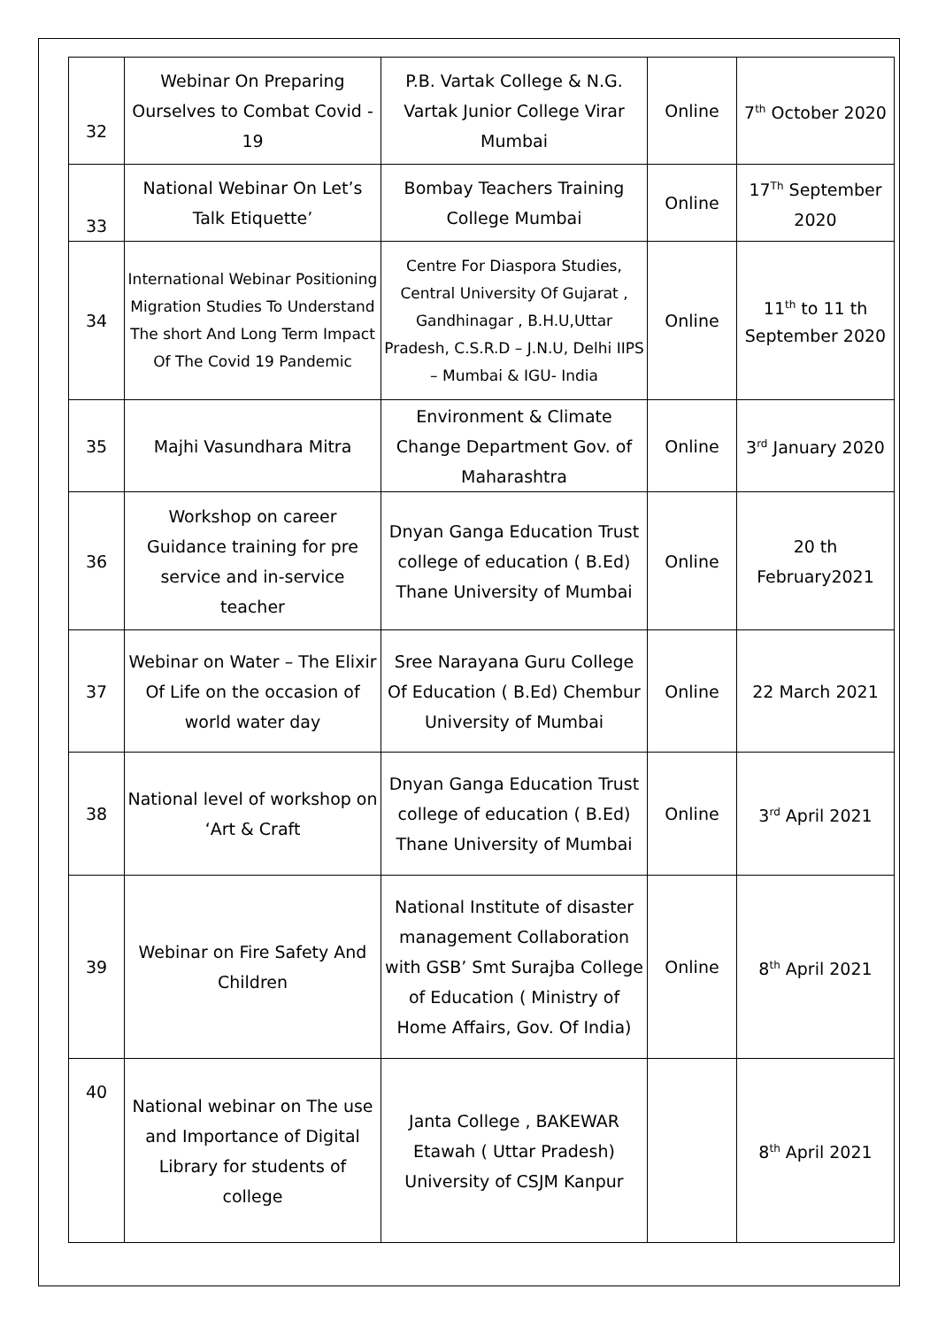| 32 | Webinar On Preparing Ourselves to Combat Covid - 19 | P.B. Vartak College & N.G. Vartak Junior College Virar Mumbai | Online | 7<sup>th</sup> October 2020 |
| 33 | National Webinar On Let’s Talk Etiquette’ | Bombay Teachers Training College Mumbai | Online | 17<sup>Th</sup> September 2020 |
| 34 | International Webinar Positioning Migration Studies To Understand The short And Long Term Impact Of The Covid 19 Pandemic | Centre For Diaspora Studies, Central University Of Gujarat , Gandhinagar , B.H.U,Uttar Pradesh, C.S.R.D – J.N.U, Delhi IIPS – Mumbai & IGU- India | Online | 11<sup>th</sup> to 11 th September 2020 |
| 35 | Majhi Vasundhara Mitra | Environment & Climate Change Department Gov. of Maharashtra | Online | 3<sup>rd</sup> January 2020 |
| 36 | Workshop on career Guidance training for pre service and in-service teacher | Dnyan Ganga Education Trust college of education ( B.Ed) Thane University of Mumbai | Online | 20 th February2021 |
| 37 | Webinar on Water – The Elixir Of Life on the occasion of world water day | Sree Narayana Guru College Of Education ( B.Ed) Chembur University of Mumbai | Online | 22 March 2021 |
| 38 | National level of workshop on ‘Art & Craft | Dnyan Ganga Education Trust college of education ( B.Ed) Thane University of Mumbai | Online | 3<sup>rd</sup> April 2021 |
| 39 | Webinar on Fire Safety And Children | National Institute of disaster management Collaboration with GSB’ Smt Surajba College of Education ( Ministry of Home Affairs, Gov. Of India) | Online | 8<sup>th</sup> April 2021 |
| 40 | National webinar on The use and Importance of Digital Library for students of college | Janta College , BAKEWAR Etawah ( Uttar Pradesh) University of CSJM Kanpur | | 8<sup>th</sup> April 2021 |